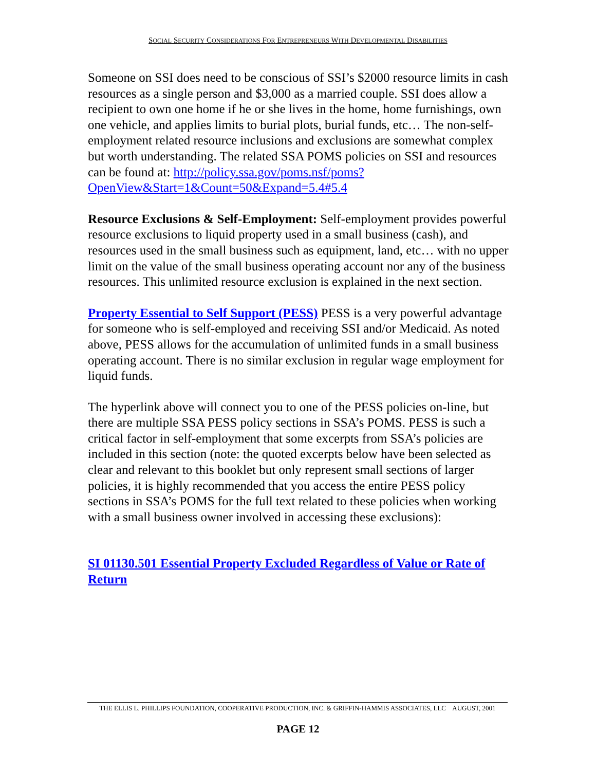SOCIAL SECURITY CONSIDERATIONS FOR ENTREPRENEURS WITH DEVELOPMENTAL DISABILITIES
Someone on SSI does need to be conscious of SSI’s $2000 resource limits in cash resources as a single person and $3,000 as a married couple. SSI does allow a recipient to own one home if he or she lives in the home, home furnishings, own one vehicle, and applies limits to burial plots, burial funds, etc… The non-self-employment related resource inclusions and exclusions are somewhat complex but worth understanding. The related SSA POMS policies on SSI and resources can be found at: http://policy.ssa.gov/poms.nsf/poms?OpenView&Start=1&Count=50&Expand=5.4#5.4
Resource Exclusions & Self-Employment: Self-employment provides powerful resource exclusions to liquid property used in a small business (cash), and resources used in the small business such as equipment, land, etc… with no upper limit on the value of the small business operating account nor any of the business resources. This unlimited resource exclusion is explained in the next section.
Property Essential to Self Support (PESS) PESS is a very powerful advantage for someone who is self-employed and receiving SSI and/or Medicaid. As noted above, PESS allows for the accumulation of unlimited funds in a small business operating account. There is no similar exclusion in regular wage employment for liquid funds.
The hyperlink above will connect you to one of the PESS policies on-line, but there are multiple SSA PESS policy sections in SSA’s POMS. PESS is such a critical factor in self-employment that some excerpts from SSA’s policies are included in this section (note: the quoted excerpts below have been selected as clear and relevant to this booklet but only represent small sections of larger policies, it is highly recommended that you access the entire PESS policy sections in SSA’s POMS for the full text related to these policies when working with a small business owner involved in accessing these exclusions):
SI 01130.501 Essential Property Excluded Regardless of Value or Rate of Return
THE ELLIS L. PHILLIPS FOUNDATION, COOPERATIVE PRODUCTION, INC. & GRIFFIN-HAMMIS ASSOCIATES, LLC AUGUST, 2001
PAGE 12